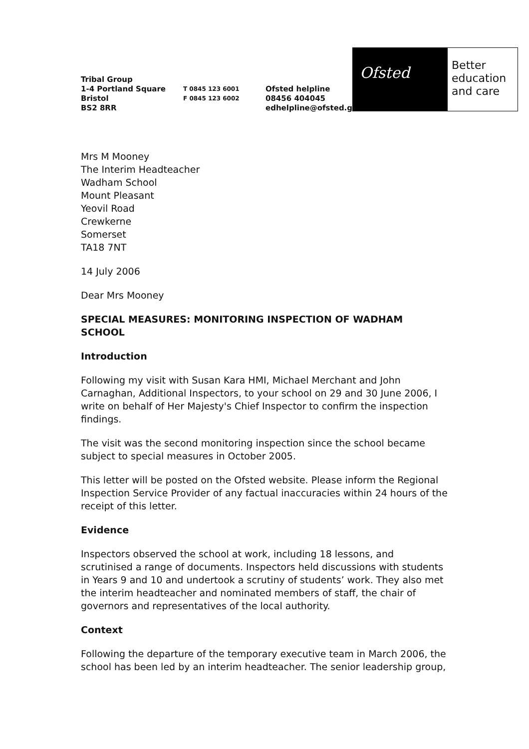Tribal Group
1-4 Portland Square
Bristol
BS2 8RR
T 0845 123 6001
F 0845 123 6002
Ofsted helpline
08456 404045
edhelpline@ofsted.gov.uk
Ofsted
Better
education
and care
Mrs M Mooney
The Interim Headteacher
Wadham School
Mount Pleasant
Yeovil Road
Crewkerne
Somerset
TA18 7NT
14 July 2006
Dear Mrs Mooney
SPECIAL MEASURES: MONITORING INSPECTION OF WADHAM SCHOOL
Introduction
Following my visit with Susan Kara HMI, Michael Merchant and John Carnaghan, Additional Inspectors, to your school on 29 and 30 June 2006, I write on behalf of Her Majesty's Chief Inspector to confirm the inspection findings.
The visit was the second monitoring inspection since the school became subject to special measures in October 2005.
This letter will be posted on the Ofsted website. Please inform the Regional Inspection Service Provider of any factual inaccuracies within 24 hours of the receipt of this letter.
Evidence
Inspectors observed the school at work, including 18 lessons, and scrutinised a range of documents. Inspectors held discussions with students in Years 9 and 10 and undertook a scrutiny of students’ work. They also met the interim headteacher and nominated members of staff, the chair of governors and representatives of the local authority.
Context
Following the departure of the temporary executive team in March 2006, the school has been led by an interim headteacher. The senior leadership group,